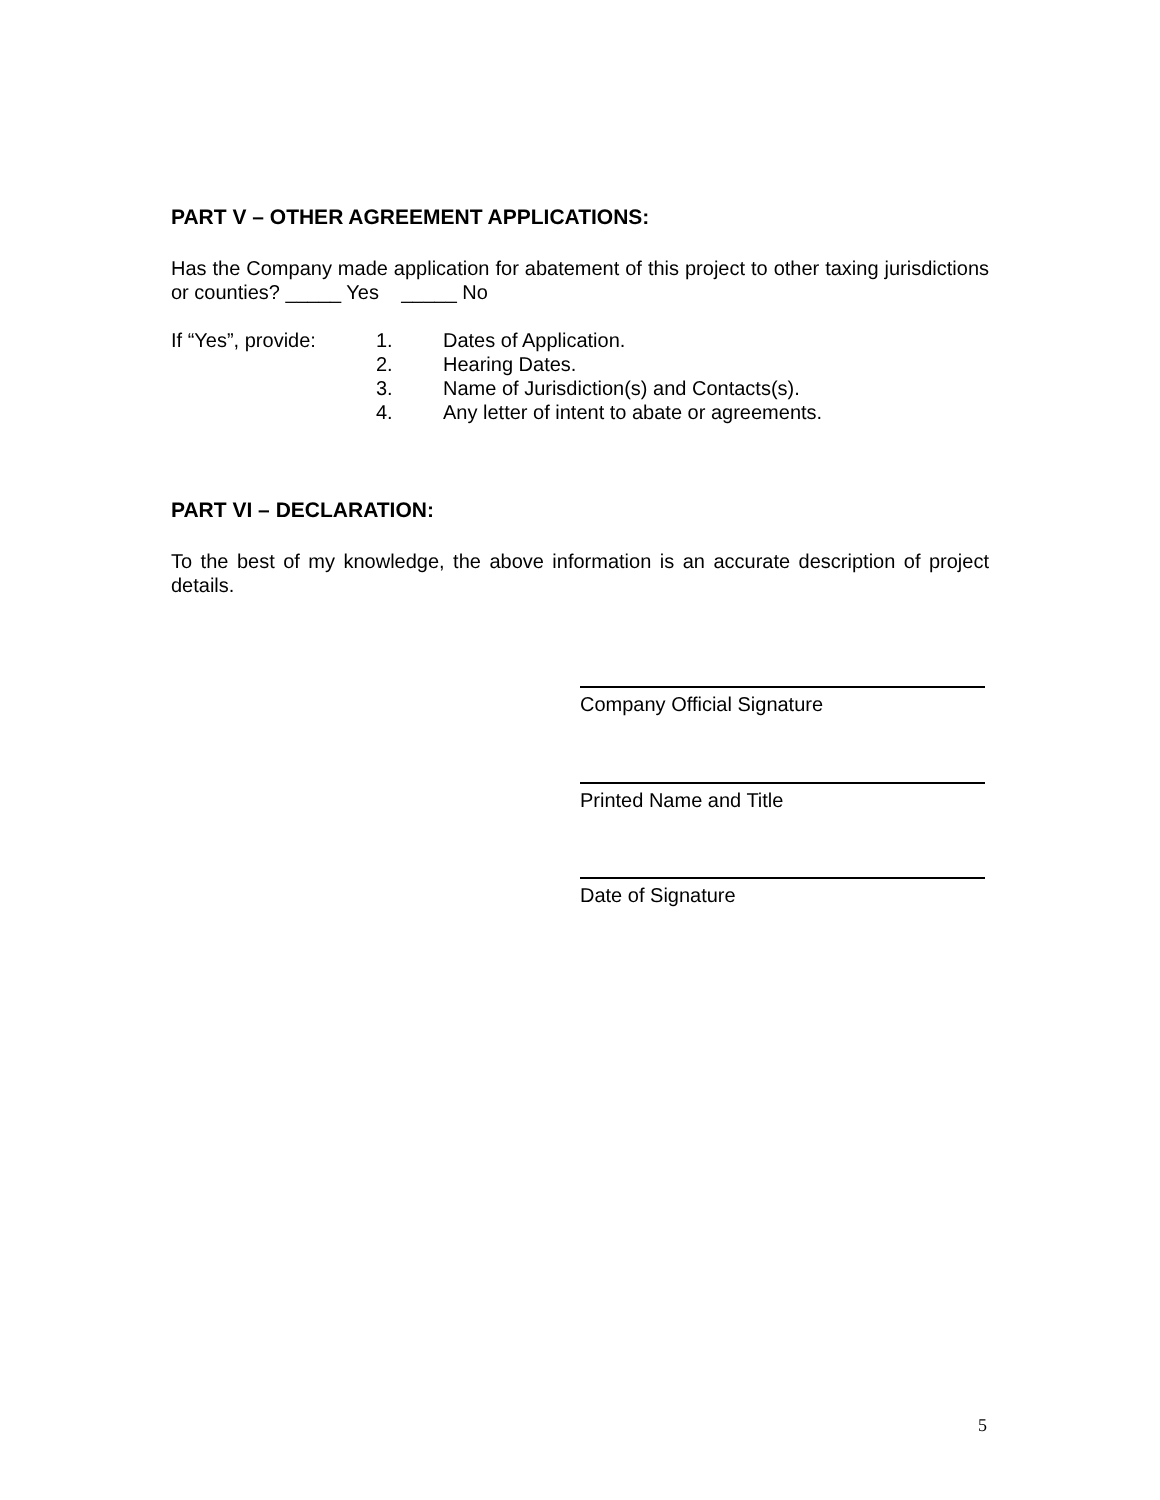PART V – OTHER AGREEMENT APPLICATIONS:
Has the Company made application for abatement of this project to other taxing jurisdictions or counties? _____ Yes _____ No
If “Yes”, provide:
1. Dates of Application.
2. Hearing Dates.
3. Name of Jurisdiction(s) and Contacts(s).
4. Any letter of intent to abate or agreements.
PART VI – DECLARATION:
To the best of my knowledge, the above information is an accurate description of project details.
Company Official Signature
Printed Name and Title
Date of Signature
5